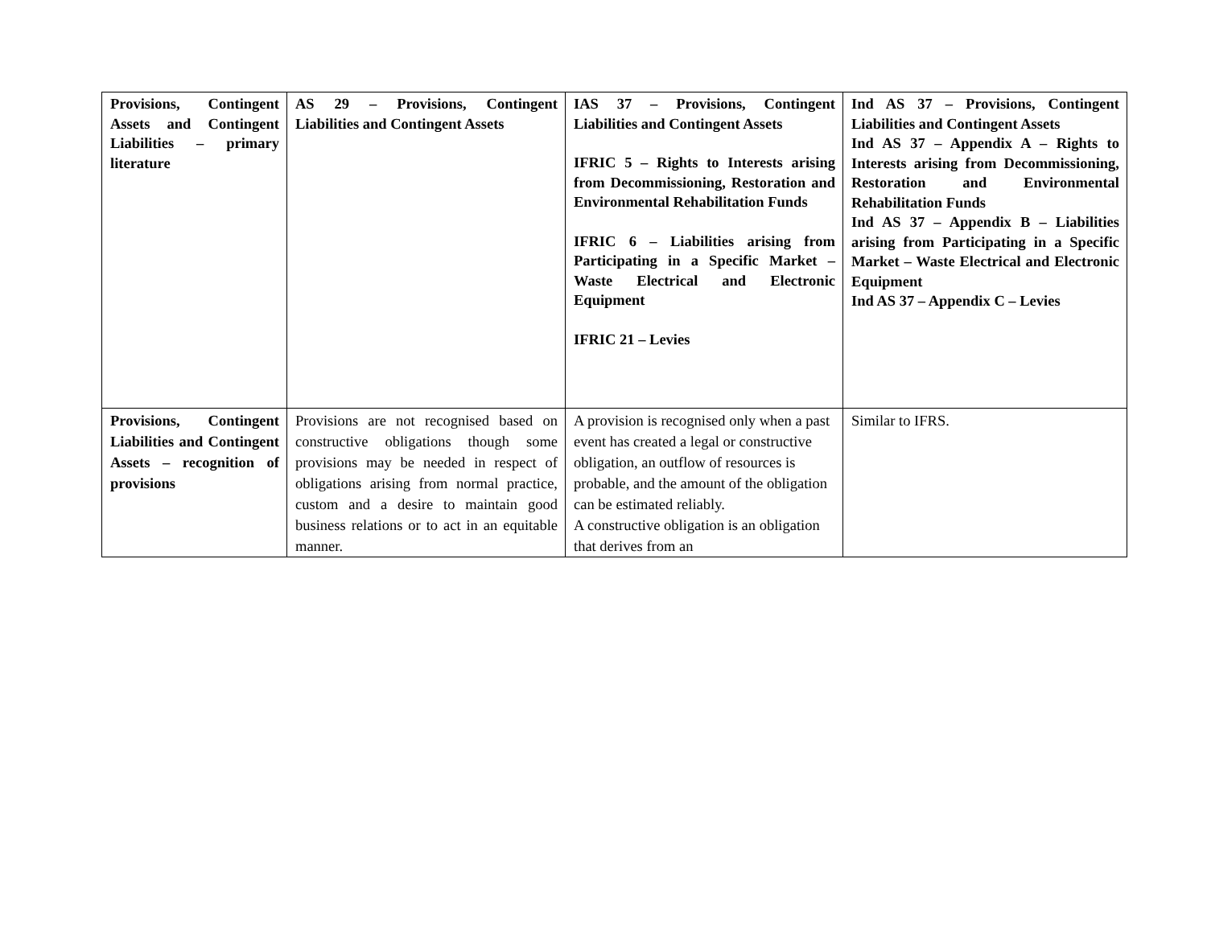| Provisions, Contingent Assets and Contingent Liabilities – primary literature | AS 29 – Provisions, Contingent Liabilities and Contingent Assets | IAS 37 – Provisions, Contingent Liabilities and Contingent Assets IFRIC 5 – Rights to Interests arising from Decommissioning, Restoration and Environmental Rehabilitation Funds IFRIC 6 – Liabilities arising from Participating in a Specific Market – Waste Electrical and Electronic Equipment IFRIC 21 – Levies | Ind AS 37 – Provisions, Contingent Liabilities and Contingent Assets Ind AS 37 – Appendix A – Rights to Interests arising from Decommissioning, Restoration and Environmental Rehabilitation Funds Ind AS 37 – Appendix B – Liabilities arising from Participating in a Specific Market – Waste Electrical and Electronic Equipment Ind AS 37 – Appendix C – Levies |
| Provisions, Contingent Liabilities and Contingent Assets – recognition of provisions | Provisions are not recognised based on constructive obligations though some provisions may be needed in respect of obligations arising from normal practice, custom and a desire to maintain good business relations or to act in an equitable manner. | A provision is recognised only when a past event has created a legal or constructive obligation, an outflow of resources is probable, and the amount of the obligation can be estimated reliably. A constructive obligation is an obligation that derives from an | Similar to IFRS. |